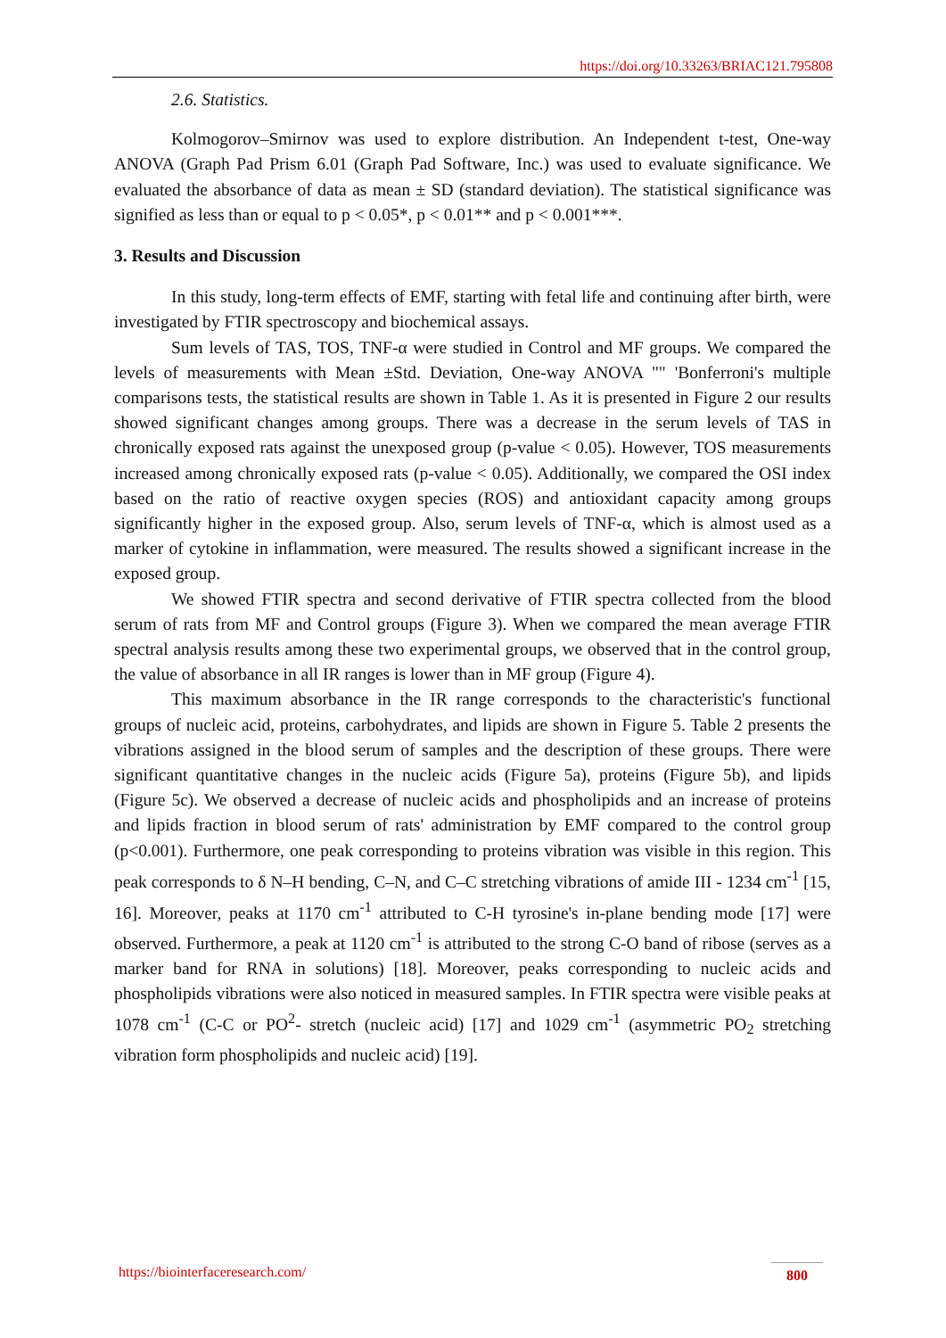https://doi.org/10.33263/BRIAC121.795808
2.6. Statistics.
Kolmogorov–Smirnov was used to explore distribution. An Independent t-test, One-way ANOVA (Graph Pad Prism 6.01 (Graph Pad Software, Inc.) was used to evaluate significance. We evaluated the absorbance of data as mean ± SD (standard deviation). The statistical significance was signified as less than or equal to p < 0.05*, p < 0.01** and p < 0.001***.
3. Results and Discussion
In this study, long-term effects of EMF, starting with fetal life and continuing after birth, were investigated by FTIR spectroscopy and biochemical assays.
Sum levels of TAS, TOS, TNF-α were studied in Control and MF groups. We compared the levels of measurements with Mean ±Std. Deviation, One-way ANOVA "" 'Bonferroni's multiple comparisons tests, the statistical results are shown in Table 1. As it is presented in Figure 2 our results showed significant changes among groups. There was a decrease in the serum levels of TAS in chronically exposed rats against the unexposed group (p-value < 0.05). However, TOS measurements increased among chronically exposed rats (p-value < 0.05). Additionally, we compared the OSI index based on the ratio of reactive oxygen species (ROS) and antioxidant capacity among groups significantly higher in the exposed group. Also, serum levels of TNF-α, which is almost used as a marker of cytokine in inflammation, were measured. The results showed a significant increase in the exposed group.
We showed FTIR spectra and second derivative of FTIR spectra collected from the blood serum of rats from MF and Control groups (Figure 3). When we compared the mean average FTIR spectral analysis results among these two experimental groups, we observed that in the control group, the value of absorbance in all IR ranges is lower than in MF group (Figure 4).
This maximum absorbance in the IR range corresponds to the characteristic's functional groups of nucleic acid, proteins, carbohydrates, and lipids are shown in Figure 5. Table 2 presents the vibrations assigned in the blood serum of samples and the description of these groups. There were significant quantitative changes in the nucleic acids (Figure 5a), proteins (Figure 5b), and lipids (Figure 5c). We observed a decrease of nucleic acids and phospholipids and an increase of proteins and lipids fraction in blood serum of rats' administration by EMF compared to the control group (p<0.001). Furthermore, one peak corresponding to proteins vibration was visible in this region. This peak corresponds to δ N–H bending, C–N, and C–C stretching vibrations of amide III - 1234 cm<sup>-1</sup> [15, 16]. Moreover, peaks at 1170 cm<sup>-1</sup> attributed to C-H tyrosine's in-plane bending mode [17] were observed. Furthermore, a peak at 1120 cm<sup>-1</sup> is attributed to the strong C-O band of ribose (serves as a marker band for RNA in solutions) [18]. Moreover, peaks corresponding to nucleic acids and phospholipids vibrations were also noticed in measured samples. In FTIR spectra were visible peaks at 1078 cm<sup>-1</sup> (C-C or PO<sup>2</sup>- stretch (nucleic acid) [17] and 1029 cm<sup>-1</sup> (asymmetric PO<sub>2</sub> stretching vibration form phospholipids and nucleic acid) [19].
https://biointerfaceresearch.com/ 800